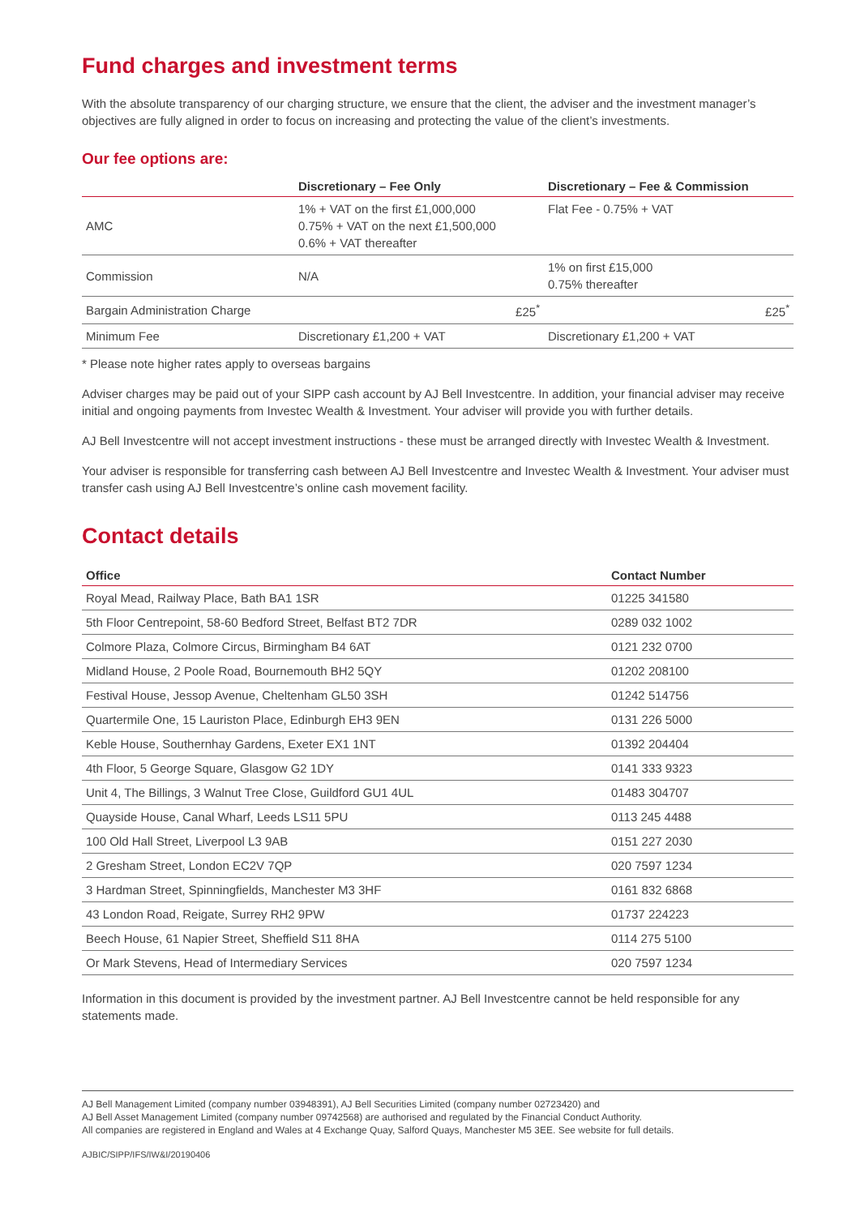Fund charges and investment terms
With the absolute transparency of our charging structure, we ensure that the client, the adviser and the investment manager’s objectives are fully aligned in order to focus on increasing and protecting the value of the client’s investments.
Our fee options are:
| | Discretionary – Fee Only | Discretionary – Fee & Commission |
| --- | --- | --- |
| AMC | 1% + VAT on the first £1,000,000 0.75% + VAT on the next £1,500,000 0.6% + VAT thereafter | Flat Fee - 0.75% + VAT |
| Commission | N/A | 1% on first £15,000 0.75% thereafter |
| Bargain Administration Charge | £25<sup>*</sup> | £25<sup>*</sup> |
| Minimum Fee | Discretionary £1,200 + VAT | Discretionary £1,200 + VAT |
* Please note higher rates apply to overseas bargains
Adviser charges may be paid out of your SIPP cash account by AJ Bell Investcentre. In addition, your financial adviser may receive initial and ongoing payments from Investec Wealth & Investment. Your adviser will provide you with further details.
AJ Bell Investcentre will not accept investment instructions - these must be arranged directly with Investec Wealth & Investment.
Your adviser is responsible for transferring cash between AJ Bell Investcentre and Investec Wealth & Investment. Your adviser must transfer cash using AJ Bell Investcentre’s online cash movement facility.
Contact details
| Office | Contact Number |
| --- | --- |
| Royal Mead, Railway Place, Bath BA1 1SR | 01225 341580 |
| 5th Floor Centrepoint, 58-60 Bedford Street, Belfast BT2 7DR | 0289 032 1002 |
| Colmore Plaza, Colmore Circus, Birmingham B4 6AT | 0121 232 0700 |
| Midland House, 2 Poole Road, Bournemouth BH2 5QY | 01202 208100 |
| Festival House, Jessop Avenue, Cheltenham GL50 3SH | 01242 514756 |
| Quartermile One, 15 Lauriston Place, Edinburgh EH3 9EN | 0131 226 5000 |
| Keble House, Southernhay Gardens, Exeter EX1 1NT | 01392 204404 |
| 4th Floor, 5 George Square, Glasgow G2 1DY | 0141 333 9323 |
| Unit 4, The Billings, 3 Walnut Tree Close, Guildford GU1 4UL | 01483 304707 |
| Quayside House, Canal Wharf, Leeds LS11 5PU | 0113 245 4488 |
| 100 Old Hall Street, Liverpool L3 9AB | 0151 227 2030 |
| 2 Gresham Street, London EC2V 7QP | 020 7597 1234 |
| 3 Hardman Street, Spinningfields, Manchester M3 3HF | 0161 832 6868 |
| 43 London Road, Reigate, Surrey RH2 9PW | 01737 224223 |
| Beech House, 61 Napier Street, Sheffield S11 8HA | 0114 275 5100 |
| Or Mark Stevens, Head of Intermediary Services | 020 7597 1234 |
Information in this document is provided by the investment partner. AJ Bell Investcentre cannot be held responsible for any statements made.
AJ Bell Management Limited (company number 03948391), AJ Bell Securities Limited (company number 02723420) and
AJ Bell Asset Management Limited (company number 09742568) are authorised and regulated by the Financial Conduct Authority.
All companies are registered in England and Wales at 4 Exchange Quay, Salford Quays, Manchester M5 3EE. See website for full details.
AJBIC/SIPP/IFS/IW&I/20190406